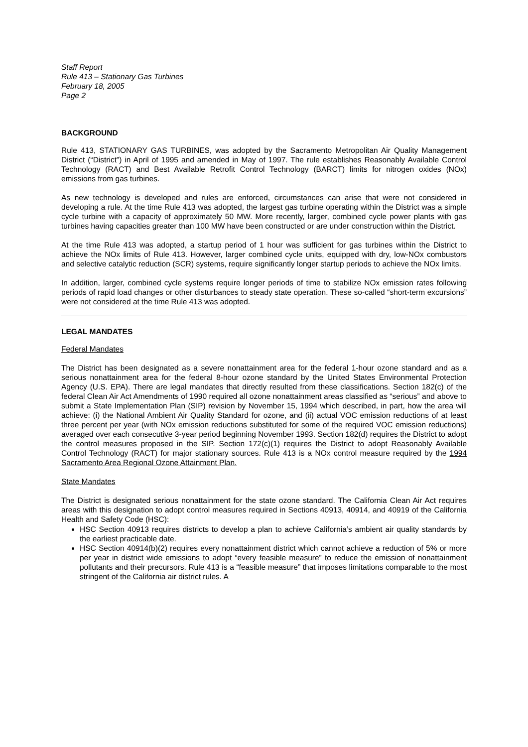Staff Report
Rule 413 – Stationary Gas Turbines
February 18, 2005
Page 2
BACKGROUND
Rule 413, STATIONARY GAS TURBINES, was adopted by the Sacramento Metropolitan Air Quality Management District (“District”) in April of 1995 and amended in May of 1997. The rule establishes Reasonably Available Control Technology (RACT) and Best Available Retrofit Control Technology (BARCT) limits for nitrogen oxides (NOx) emissions from gas turbines.
As new technology is developed and rules are enforced, circumstances can arise that were not considered in developing a rule. At the time Rule 413 was adopted, the largest gas turbine operating within the District was a simple cycle turbine with a capacity of approximately 50 MW. More recently, larger, combined cycle power plants with gas turbines having capacities greater than 100 MW have been constructed or are under construction within the District.
At the time Rule 413 was adopted, a startup period of 1 hour was sufficient for gas turbines within the District to achieve the NOx limits of Rule 413. However, larger combined cycle units, equipped with dry, low-NOx combustors and selective catalytic reduction (SCR) systems, require significantly longer startup periods to achieve the NOx limits.
In addition, larger, combined cycle systems require longer periods of time to stabilize NOx emission rates following periods of rapid load changes or other disturbances to steady state operation. These so-called “short-term excursions” were not considered at the time Rule 413 was adopted.
LEGAL MANDATES
Federal Mandates
The District has been designated as a severe nonattainment area for the federal 1-hour ozone standard and as a serious nonattainment area for the federal 8-hour ozone standard by the United States Environmental Protection Agency (U.S. EPA). There are legal mandates that directly resulted from these classifications. Section 182(c) of the federal Clean Air Act Amendments of 1990 required all ozone nonattainment areas classified as “serious” and above to submit a State Implementation Plan (SIP) revision by November 15, 1994 which described, in part, how the area will achieve: (i) the National Ambient Air Quality Standard for ozone, and (ii) actual VOC emission reductions of at least three percent per year (with NOx emission reductions substituted for some of the required VOC emission reductions) averaged over each consecutive 3-year period beginning November 1993. Section 182(d) requires the District to adopt the control measures proposed in the SIP. Section 172(c)(1) requires the District to adopt Reasonably Available Control Technology (RACT) for major stationary sources. Rule 413 is a NOx control measure required by the 1994 Sacramento Area Regional Ozone Attainment Plan.
State Mandates
The District is designated serious nonattainment for the state ozone standard. The California Clean Air Act requires areas with this designation to adopt control measures required in Sections 40913, 40914, and 40919 of the California Health and Safety Code (HSC):
HSC Section 40913 requires districts to develop a plan to achieve California’s ambient air quality standards by the earliest practicable date.
HSC Section 40914(b)(2) requires every nonattainment district which cannot achieve a reduction of 5% or more per year in district wide emissions to adopt “every feasible measure” to reduce the emission of nonattainment pollutants and their precursors. Rule 413 is a “feasible measure” that imposes limitations comparable to the most stringent of the California air district rules. A